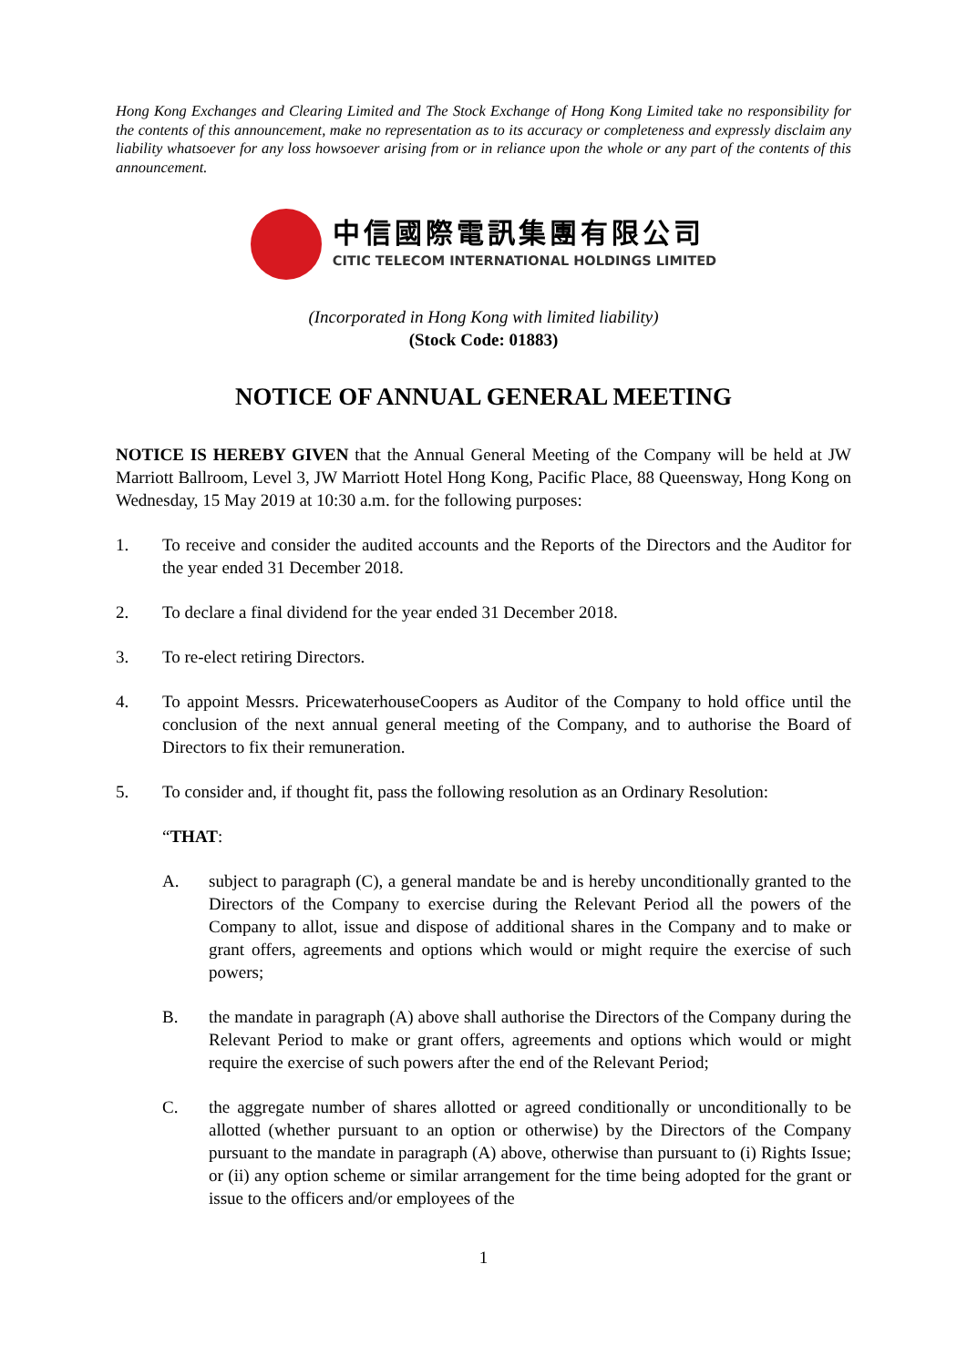Hong Kong Exchanges and Clearing Limited and The Stock Exchange of Hong Kong Limited take no responsibility for the contents of this announcement, make no representation as to its accuracy or completeness and expressly disclaim any liability whatsoever for any loss howsoever arising from or in reliance upon the whole or any part of the contents of this announcement.
中信國際電訊集團有限公司
CITIC TELECOM INTERNATIONAL HOLDINGS LIMITED
(Incorporated in Hong Kong with limited liability)
(Stock Code: 01883)
NOTICE OF ANNUAL GENERAL MEETING
NOTICE IS HEREBY GIVEN that the Annual General Meeting of the Company will be held at JW Marriott Ballroom, Level 3, JW Marriott Hotel Hong Kong, Pacific Place, 88 Queensway, Hong Kong on Wednesday, 15 May 2019 at 10:30 a.m. for the following purposes:
1. To receive and consider the audited accounts and the Reports of the Directors and the Auditor for the year ended 31 December 2018.
2. To declare a final dividend for the year ended 31 December 2018.
3. To re-elect retiring Directors.
4. To appoint Messrs. PricewaterhouseCoopers as Auditor of the Company to hold office until the conclusion of the next annual general meeting of the Company, and to authorise the Board of Directors to fix their remuneration.
5. To consider and, if thought fit, pass the following resolution as an Ordinary Resolution:
“THAT:
A. subject to paragraph (C), a general mandate be and is hereby unconditionally granted to the Directors of the Company to exercise during the Relevant Period all the powers of the Company to allot, issue and dispose of additional shares in the Company and to make or grant offers, agreements and options which would or might require the exercise of such powers;
B. the mandate in paragraph (A) above shall authorise the Directors of the Company during the Relevant Period to make or grant offers, agreements and options which would or might require the exercise of such powers after the end of the Relevant Period;
C. the aggregate number of shares allotted or agreed conditionally or unconditionally to be allotted (whether pursuant to an option or otherwise) by the Directors of the Company pursuant to the mandate in paragraph (A) above, otherwise than pursuant to (i) Rights Issue; or (ii) any option scheme or similar arrangement for the time being adopted for the grant or issue to the officers and/or employees of the
1